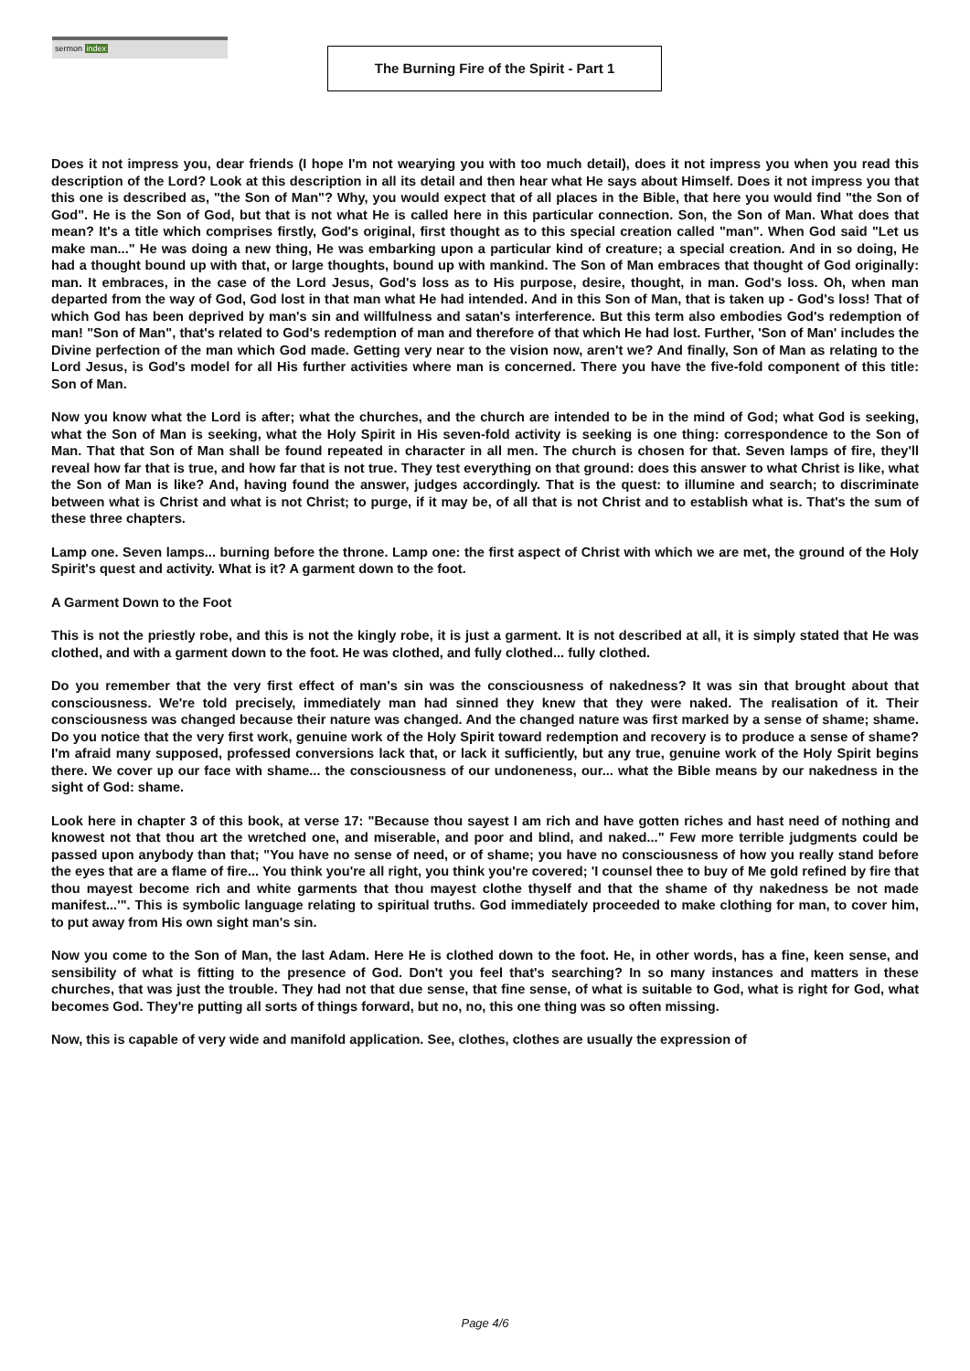sermon index
The Burning Fire of the Spirit - Part 1
Does it not impress you, dear friends (I hope I'm not wearying you with too much detail), does it not impress you when you read this description of the Lord? Look at this description in all its detail and then hear what He says about Himself. Does it not impress you that this one is described as, "the Son of Man"? Why, you would expect that of all places in the Bible, that here you would find "the Son of God". He is the Son of God, but that is not what He is called here in this particular connection. Son, the Son of Man. What does that mean? It's a title which comprises firstly, God's original, first thought as to this special creation called "man". When God said "Let us make man..." He was doing a new thing, He was embarking upon a particular kind of creature; a special creation. And in so doing, He had a thought bound up with that, or large thoughts, bound up with mankind. The Son of Man embraces that thought of God originally: man. It embraces, in the case of the Lord Jesus, God's loss as to His purpose, desire, thought, in man. God's loss. Oh, when man departed from the way of God, God lost in that man what He had intended. And in this Son of Man, that is taken up - God's loss! That of which God has been deprived by man's sin and willfulness and satan's interference. But this term also embodies God's redemption of man! "Son of Man", that's related to God's redemption of man and therefore of that which He had lost. Further, 'Son of Man' includes the Divine perfection of the man which God made. Getting very near to the vision now, aren't we? And finally, Son of Man as relating to the Lord Jesus, is God's model for all His further activities where man is concerned. There you have the five-fold component of this title: Son of Man.
Now you know what the Lord is after; what the churches, and the church are intended to be in the mind of God; what God is seeking, what the Son of Man is seeking, what the Holy Spirit in His seven-fold activity is seeking is one thing: correspondence to the Son of Man. That that Son of Man shall be found repeated in character in all men. The church is chosen for that. Seven lamps of fire, they'll reveal how far that is true, and how far that is not true. They test everything on that ground: does this answer to what Christ is like, what the Son of Man is like? And, having found the answer, judges accordingly. That is the quest: to illumine and search; to discriminate between what is Christ and what is not Christ; to purge, if it may be, of all that is not Christ and to establish what is. That's the sum of these three chapters.
Lamp one. Seven lamps... burning before the throne. Lamp one: the first aspect of Christ with which we are met, the ground of the Holy Spirit's quest and activity. What is it? A garment down to the foot.
A Garment Down to the Foot
This is not the priestly robe, and this is not the kingly robe, it is just a garment. It is not described at all, it is simply stated that He was clothed, and with a garment down to the foot. He was clothed, and fully clothed... fully clothed.
Do you remember that the very first effect of man's sin was the consciousness of nakedness? It was sin that brought about that consciousness. We're told precisely, immediately man had sinned they knew that they were naked. The realisation of it. Their consciousness was changed because their nature was changed. And the changed nature was first marked by a sense of shame; shame. Do you notice that the very first work, genuine work of the Holy Spirit toward redemption and recovery is to produce a sense of shame? I'm afraid many supposed, professed conversions lack that, or lack it sufficiently, but any true, genuine work of the Holy Spirit begins there. We cover up our face with shame... the consciousness of our undoneness, our... what the Bible means by our nakedness in the sight of God: shame.
Look here in chapter 3 of this book, at verse 17: "Because thou sayest I am rich and have gotten riches and hast need of nothing and knowest not that thou art the wretched one, and miserable, and poor and blind, and naked..." Few more terrible judgments could be passed upon anybody than that; "You have no sense of need, or of shame; you have no consciousness of how you really stand before the eyes that are a flame of fire... You think you're all right, you think you're covered; 'I counsel thee to buy of Me gold refined by fire that thou mayest become rich and white garments that thou mayest clothe thyself and that the shame of thy nakedness be not made manifest...'". This is symbolic language relating to spiritual truths. God immediately proceeded to make clothing for man, to cover him, to put away from His own sight man's sin.
Now you come to the Son of Man, the last Adam. Here He is clothed down to the foot. He, in other words, has a fine, keen sense, and sensibility of what is fitting to the presence of God. Don't you feel that's searching? In so many instances and matters in these churches, that was just the trouble. They had not that due sense, that fine sense, of what is suitable to God, what is right for God, what becomes God. They're putting all sorts of things forward, but no, no, this one thing was so often missing.
Now, this is capable of very wide and manifold application. See, clothes, clothes are usually the expression of
Page 4/6